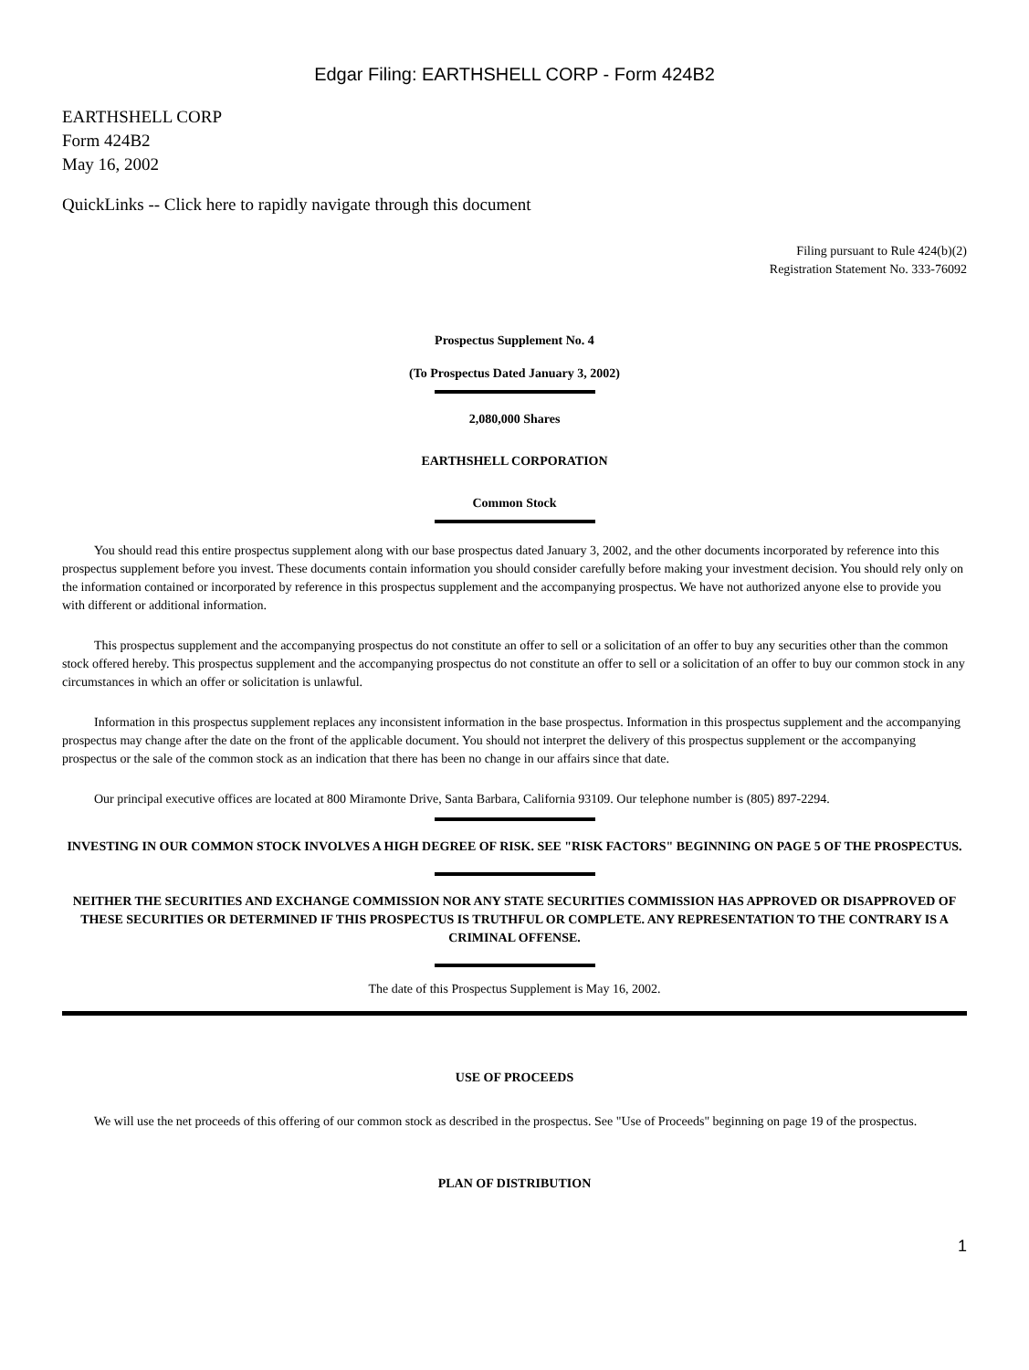Edgar Filing: EARTHSHELL CORP - Form 424B2
EARTHSHELL CORP
Form 424B2
May 16, 2002
QuickLinks -- Click here to rapidly navigate through this document
Filing pursuant to Rule 424(b)(2)
Registration Statement No. 333-76092
Prospectus Supplement No. 4
(To Prospectus Dated January 3, 2002)
2,080,000 Shares
EARTHSHELL CORPORATION
Common Stock
You should read this entire prospectus supplement along with our base prospectus dated January 3, 2002, and the other documents incorporated by reference into this prospectus supplement before you invest. These documents contain information you should consider carefully before making your investment decision. You should rely only on the information contained or incorporated by reference in this prospectus supplement and the accompanying prospectus. We have not authorized anyone else to provide you with different or additional information.
This prospectus supplement and the accompanying prospectus do not constitute an offer to sell or a solicitation of an offer to buy any securities other than the common stock offered hereby. This prospectus supplement and the accompanying prospectus do not constitute an offer to sell or a solicitation of an offer to buy our common stock in any circumstances in which an offer or solicitation is unlawful.
Information in this prospectus supplement replaces any inconsistent information in the base prospectus. Information in this prospectus supplement and the accompanying prospectus may change after the date on the front of the applicable document. You should not interpret the delivery of this prospectus supplement or the accompanying prospectus or the sale of the common stock as an indication that there has been no change in our affairs since that date.
Our principal executive offices are located at 800 Miramonte Drive, Santa Barbara, California 93109. Our telephone number is (805) 897-2294.
INVESTING IN OUR COMMON STOCK INVOLVES A HIGH DEGREE OF RISK. SEE "RISK FACTORS" BEGINNING ON PAGE 5 OF THE PROSPECTUS.
NEITHER THE SECURITIES AND EXCHANGE COMMISSION NOR ANY STATE SECURITIES COMMISSION HAS APPROVED OR DISAPPROVED OF THESE SECURITIES OR DETERMINED IF THIS PROSPECTUS IS TRUTHFUL OR COMPLETE. ANY REPRESENTATION TO THE CONTRARY IS A CRIMINAL OFFENSE.
The date of this Prospectus Supplement is May 16, 2002.
USE OF PROCEEDS
We will use the net proceeds of this offering of our common stock as described in the prospectus. See "Use of Proceeds" beginning on page 19 of the prospectus.
PLAN OF DISTRIBUTION
1